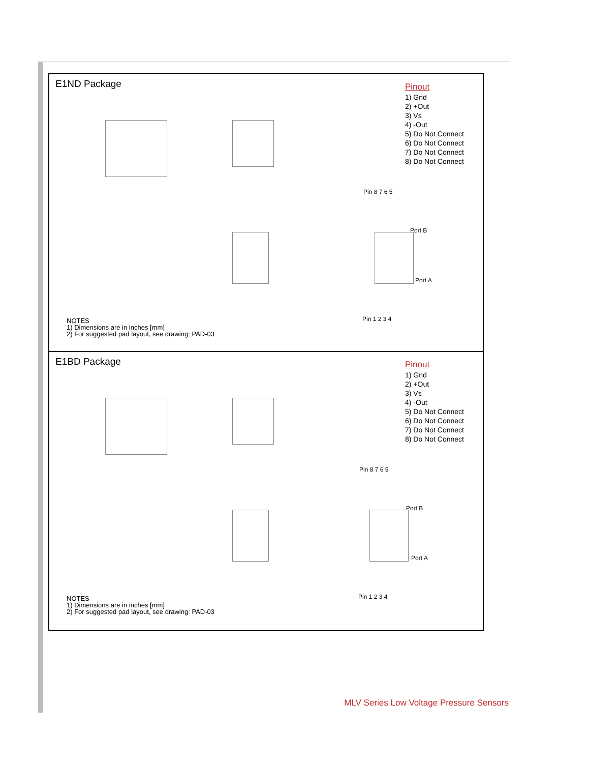E1ND Package
Pin 8 7 6 5
Port B
Port A
Pin 1 2 3 4
Pinout
1) Gnd
2) +Out
3) Vs
4) -Out
5) Do Not Connect
6) Do Not Connect
7) Do Not Connect
8) Do Not Connect
NOTES
1) Dimensions are in inches [mm]
2) For suggested pad layout, see drawing: PAD-03
E1BD Package
Pin 8 7 6 5
Port B
Port A
Pin 1 2 3 4
Pinout
1) Gnd
2) +Out
3) Vs
4) -Out
5) Do Not Connect
6) Do Not Connect
7) Do Not Connect
8) Do Not Connect
NOTES
1) Dimensions are in inches [mm]
2) For suggested pad layout, see drawing: PAD-03
MLV Series Low Voltage Pressure Sensors